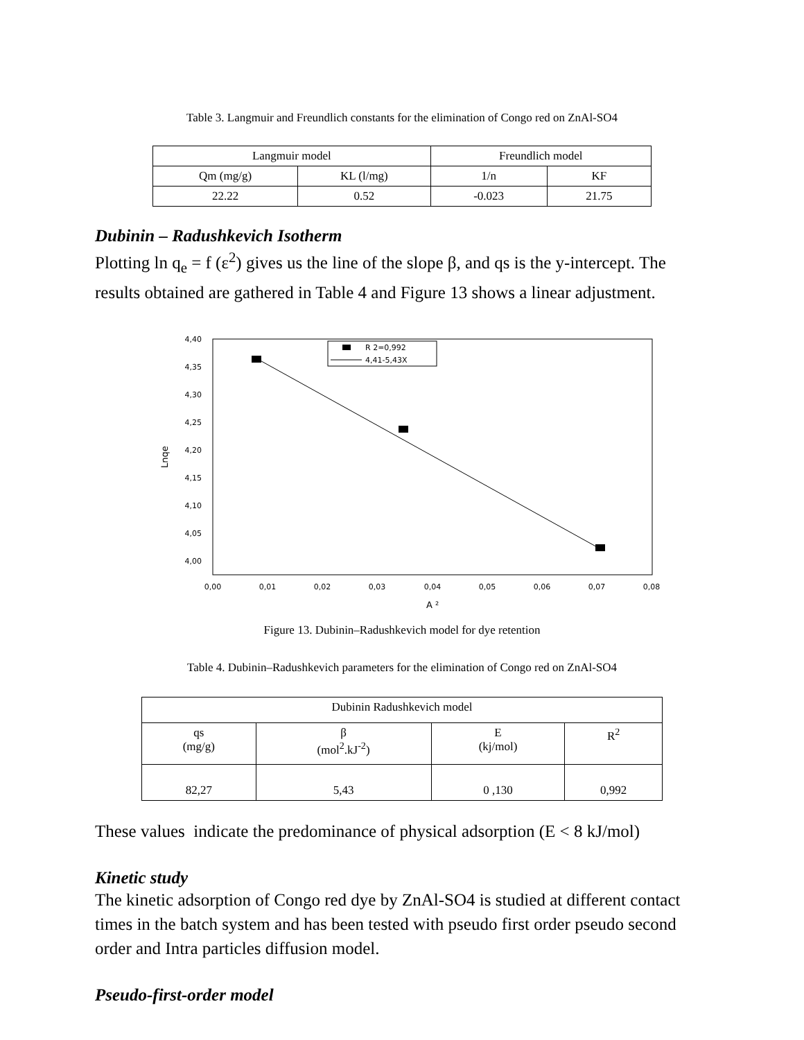Table 3. Langmuir and Freundlich constants for the elimination of Congo red on ZnAl-SO4
| Langmuir model | | Freundlich model | |
| Qm (mg/g) | KL (l/mg) | 1/n | KF |
| 22.22 | 0.52 | -0.023 | 21.75 |
Dubinin – Radushkevich Isotherm
Plotting ln q<sub>e</sub> = f (ε<sup>2</sup>) gives us the line of the slope β, and qs is the y-intercept. The results obtained are gathered in Table 4 and Figure 13 shows a linear adjustment.
4,40
4,35
4,30
4,25
4,20
4,15
4,10
4,05
4,00
0,00
0,01
0,02
0,03
0,04
0,05
0,06
0,07
0,08
A ²
Lnqe
R 2=0,992
4,41-5,43X
Figure 13. Dubinin–Radushkevich model for dye retention
Table 4. Dubinin–Radushkevich parameters for the elimination of Congo red on ZnAl-SO4
| Dubinin Radushkevich model | | | |
| qs (mg/g) | β (mol<sup>2</sup>.kJ<sup>-2</sup>) | E (kj/mol) | R<sup>2</sup> |
| 82,27 | 5,43 | 0 ,130 | 0,992 |
These values indicate the predominance of physical adsorption (E < 8 kJ/mol)
Kinetic study
The kinetic adsorption of Congo red dye by ZnAl-SO4 is studied at different contact times in the batch system and has been tested with pseudo first order pseudo second order and Intra particles diffusion model.
Pseudo-first-order model